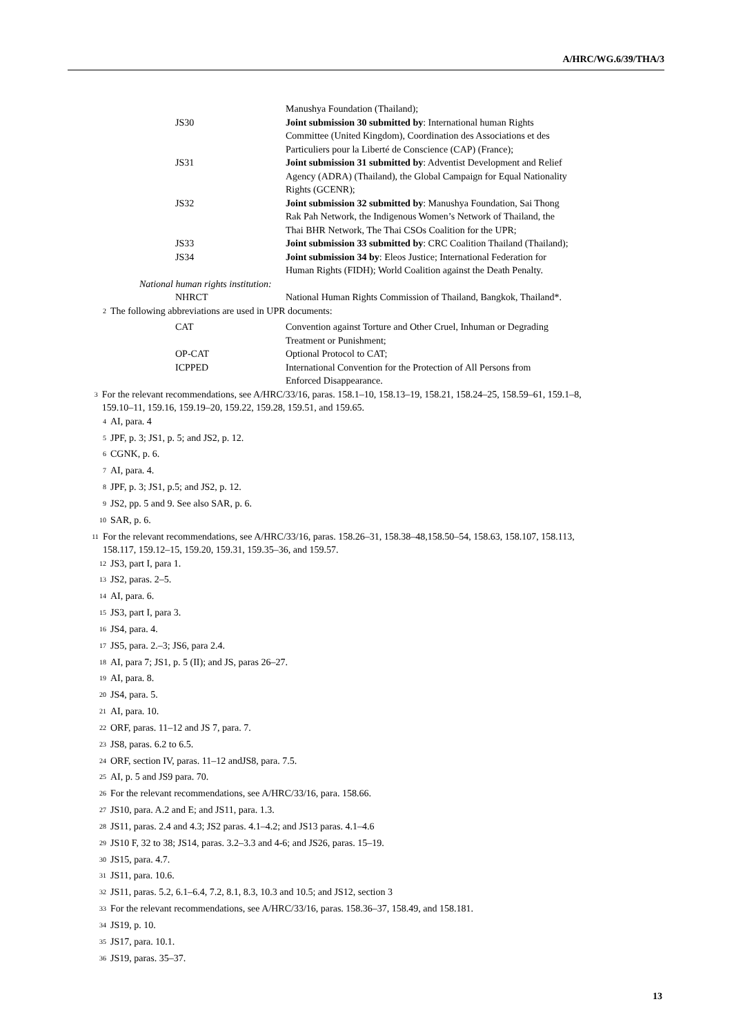A/HRC/WG.6/39/THA/3
Manushya Foundation (Thailand);
JS30 Joint submission 30 submitted by: International human Rights Committee (United Kingdom), Coordination des Associations et des Particuliers pour la Liberté de Conscience (CAP) (France);
JS31 Joint submission 31 submitted by: Adventist Development and Relief Agency (ADRA) (Thailand), the Global Campaign for Equal Nationality Rights (GCENR);
JS32 Joint submission 32 submitted by: Manushya Foundation, Sai Thong Rak Pah Network, the Indigenous Women’s Network of Thailand, the Thai BHR Network, The Thai CSOs Coalition for the UPR;
JS33 Joint submission 33 submitted by: CRC Coalition Thailand (Thailand);
JS34 Joint submission 34 by: Eleos Justice; International Federation for Human Rights (FIDH); World Coalition against the Death Penalty.
National human rights institution:
NHRCT National Human Rights Commission of Thailand, Bangkok, Thailand*.
<sup>2</sup> The following abbreviations are used in UPR documents:
CAT Convention against Torture and Other Cruel, Inhuman or Degrading Treatment or Punishment;
OP-CAT Optional Protocol to CAT;
ICPPED International Convention for the Protection of All Persons from Enforced Disappearance.
<sup>3</sup> For the relevant recommendations, see A/HRC/33/16, paras. 158.1–10, 158.13–19, 158.21, 158.24–25, 158.59–61, 159.1–8, 159.10–11, 159.16, 159.19–20, 159.22, 159.28, 159.51, and 159.65.
<sup>4</sup> AI, para. 4
<sup>5</sup> JPF, p. 3; JS1, p. 5; and JS2, p. 12.
<sup>6</sup> CGNK, p. 6.
<sup>7</sup> AI, para. 4.
<sup>8</sup> JPF, p. 3; JS1, p.5; and JS2, p. 12.
<sup>9</sup> JS2, pp. 5 and 9. See also SAR, p. 6.
<sup>10</sup> SAR, p. 6.
<sup>11</sup> For the relevant recommendations, see A/HRC/33/16, paras. 158.26–31, 158.38–48,158.50–54, 158.63, 158.107, 158.113, 158.117, 159.12–15, 159.20, 159.31, 159.35–36, and 159.57.
<sup>12</sup> JS3, part I, para 1.
<sup>13</sup> JS2, paras. 2–5.
<sup>14</sup> AI, para. 6.
<sup>15</sup> JS3, part I, para 3.
<sup>16</sup> JS4, para. 4.
<sup>17</sup> JS5, para. 2.–3; JS6, para 2.4.
<sup>18</sup> AI, para 7; JS1, p. 5 (II); and JS, paras 26–27.
<sup>19</sup> AI, para. 8.
<sup>20</sup> JS4, para. 5.
<sup>21</sup> AI, para. 10.
<sup>22</sup> ORF, paras. 11–12 and JS 7, para. 7.
<sup>23</sup> JS8, paras. 6.2 to 6.5.
<sup>24</sup> ORF, section IV, paras. 11–12 andJS8, para. 7.5.
<sup>25</sup> AI, p. 5 and JS9 para. 70.
<sup>26</sup> For the relevant recommendations, see A/HRC/33/16, para. 158.66.
<sup>27</sup> JS10, para. A.2 and E; and JS11, para. 1.3.
<sup>28</sup> JS11, paras. 2.4 and 4.3; JS2 paras. 4.1–4.2; and JS13 paras. 4.1–4.6
<sup>29</sup> JS10 F, 32 to 38; JS14, paras. 3.2–3.3 and 4-6; and JS26, paras. 15–19.
<sup>30</sup> JS15, para. 4.7.
<sup>31</sup> JS11, para. 10.6.
<sup>32</sup> JS11, paras. 5.2, 6.1–6.4, 7.2, 8.1, 8.3, 10.3 and 10.5; and JS12, section 3
<sup>33</sup> For the relevant recommendations, see A/HRC/33/16, paras. 158.36–37, 158.49, and 158.181.
<sup>34</sup> JS19, p. 10.
<sup>35</sup> JS17, para. 10.1.
<sup>36</sup> JS19, paras. 35–37.
13